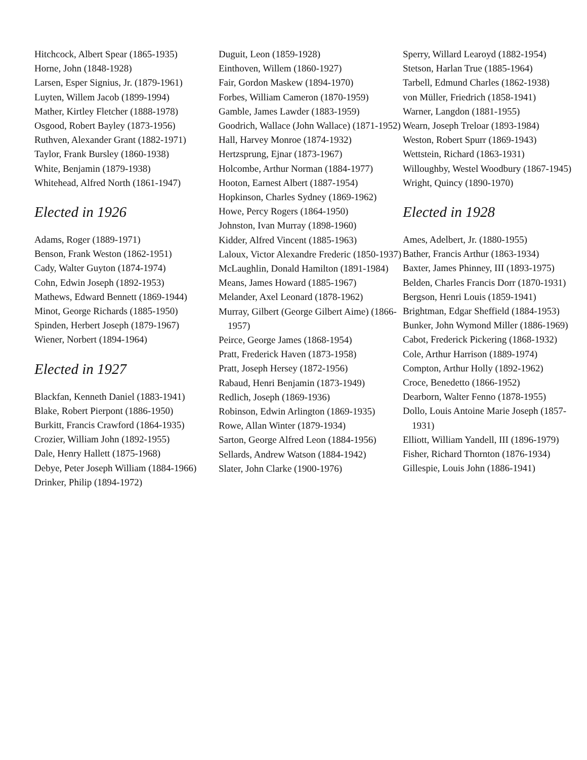Hitchcock, Albert Spear (1865-1935)
Horne, John (1848-1928)
Larsen, Esper Signius, Jr. (1879-1961)
Luyten, Willem Jacob (1899-1994)
Mather, Kirtley Fletcher (1888-1978)
Osgood, Robert Bayley (1873-1956)
Ruthven, Alexander Grant (1882-1971)
Taylor, Frank Bursley (1860-1938)
White, Benjamin (1879-1938)
Whitehead, Alfred North (1861-1947)
Elected in 1926
Adams, Roger (1889-1971)
Benson, Frank Weston (1862-1951)
Cady, Walter Guyton (1874-1974)
Cohn, Edwin Joseph (1892-1953)
Mathews, Edward Bennett (1869-1944)
Minot, George Richards (1885-1950)
Spinden, Herbert Joseph (1879-1967)
Wiener, Norbert (1894-1964)
Elected in 1927
Blackfan, Kenneth Daniel (1883-1941)
Blake, Robert Pierpont (1886-1950)
Burkitt, Francis Crawford (1864-1935)
Crozier, William John (1892-1955)
Dale, Henry Hallett (1875-1968)
Debye, Peter Joseph William (1884-1966)
Drinker, Philip (1894-1972)
Duguit, Leon (1859-1928)
Einthoven, Willem (1860-1927)
Fair, Gordon Maskew (1894-1970)
Forbes, William Cameron (1870-1959)
Gamble, James Lawder (1883-1959)
Goodrich, Wallace (John Wallace) (1871-1952)
Hall, Harvey Monroe (1874-1932)
Hertzsprung, Ejnar (1873-1967)
Holcombe, Arthur Norman (1884-1977)
Hooton, Earnest Albert (1887-1954)
Hopkinson, Charles Sydney (1869-1962)
Howe, Percy Rogers (1864-1950)
Johnston, Ivan Murray (1898-1960)
Kidder, Alfred Vincent (1885-1963)
Laloux, Victor Alexandre Frederic (1850-1937)
McLaughlin, Donald Hamilton (1891-1984)
Means, James Howard (1885-1967)
Melander, Axel Leonard (1878-1962)
Murray, Gilbert (George Gilbert Aime) (1866-1957)
Peirce, George James (1868-1954)
Pratt, Frederick Haven (1873-1958)
Pratt, Joseph Hersey (1872-1956)
Rabaud, Henri Benjamin (1873-1949)
Redlich, Joseph (1869-1936)
Robinson, Edwin Arlington (1869-1935)
Rowe, Allan Winter (1879-1934)
Sarton, George Alfred Leon (1884-1956)
Sellards, Andrew Watson (1884-1942)
Slater, John Clarke (1900-1976)
Sperry, Willard Learoyd (1882-1954)
Stetson, Harlan True (1885-1964)
Tarbell, Edmund Charles (1862-1938)
von Müller, Friedrich (1858-1941)
Warner, Langdon (1881-1955)
Wearn, Joseph Treloar (1893-1984)
Weston, Robert Spurr (1869-1943)
Wettstein, Richard (1863-1931)
Willoughby, Westel Woodbury (1867-1945)
Wright, Quincy (1890-1970)
Elected in 1928
Ames, Adelbert, Jr. (1880-1955)
Bather, Francis Arthur (1863-1934)
Baxter, James Phinney, III (1893-1975)
Belden, Charles Francis Dorr (1870-1931)
Bergson, Henri Louis (1859-1941)
Brightman, Edgar Sheffield (1884-1953)
Bunker, John Wymond Miller (1886-1969)
Cabot, Frederick Pickering (1868-1932)
Cole, Arthur Harrison (1889-1974)
Compton, Arthur Holly (1892-1962)
Croce, Benedetto (1866-1952)
Dearborn, Walter Fenno (1878-1955)
Dollo, Louis Antoine Marie Joseph (1857-1931)
Elliott, William Yandell, III (1896-1979)
Fisher, Richard Thornton (1876-1934)
Gillespie, Louis John (1886-1941)